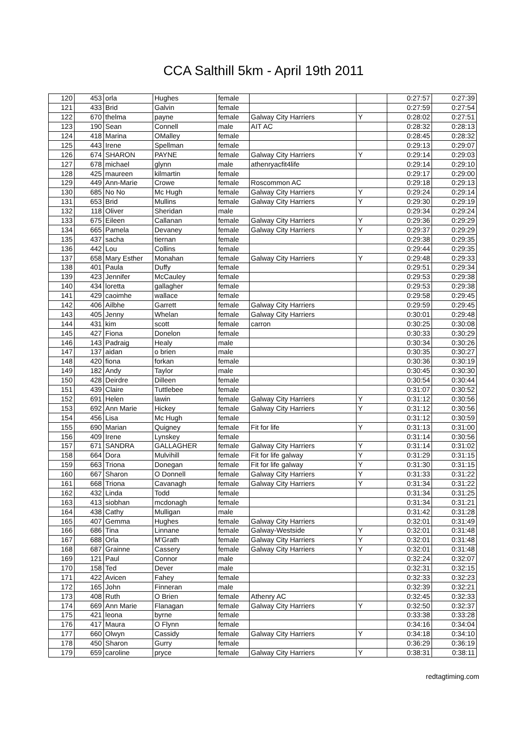CCA Salthill 5km - April 19th 2011
| 120 | 453 | orla | Hughes | female | | | 0:27:57 | 0:27:39 |
| 121 | 433 | Brid | Galvin | female | | | 0:27:59 | 0:27:54 |
| 122 | 670 | thelma | payne | female | Galway City Harriers | Y | 0:28:02 | 0:27:51 |
| 123 | 190 | Sean | Connell | male | AIT AC | | 0:28:32 | 0:28:13 |
| 124 | 418 | Marina | OMalley | female | | | 0:28:45 | 0:28:32 |
| 125 | 443 | Irene | Spellman | female | | | 0:29:13 | 0:29:07 |
| 126 | 674 | SHARON | PAYNE | female | Galway City Harriers | Y | 0:29:14 | 0:29:03 |
| 127 | 678 | michael | glynn | male | athenryacfit4life | | 0:29:14 | 0:29:10 |
| 128 | 425 | maureen | kilmartin | female | | | 0:29:17 | 0:29:00 |
| 129 | 449 | Ann-Marie | Crowe | female | Roscommon AC | | 0:29:18 | 0:29:13 |
| 130 | 685 | No No | Mc Hugh | female | Galway City Harriers | Y | 0:29:24 | 0:29:14 |
| 131 | 653 | Brid | Mullins | female | Galway City Harriers | Y | 0:29:30 | 0:29:19 |
| 132 | 118 | Oliver | Sheridan | male | | | 0:29:34 | 0:29:24 |
| 133 | 675 | Eileen | Callanan | female | Galway City Harriers | Y | 0:29:36 | 0:29:29 |
| 134 | 665 | Pamela | Devaney | female | Galway City Harriers | Y | 0:29:37 | 0:29:29 |
| 135 | 437 | sacha | tiernan | female | | | 0:29:38 | 0:29:35 |
| 136 | 442 | Lou | Collins | female | | | 0:29:44 | 0:29:35 |
| 137 | 658 | Mary Esther | Monahan | female | Galway City Harriers | Y | 0:29:48 | 0:29:33 |
| 138 | 401 | Paula | Duffy | female | | | 0:29:51 | 0:29:34 |
| 139 | 423 | Jennifer | McCauley | female | | | 0:29:53 | 0:29:38 |
| 140 | 434 | loretta | gallagher | female | | | 0:29:53 | 0:29:38 |
| 141 | 429 | caoimhe | wallace | female | | | 0:29:58 | 0:29:45 |
| 142 | 406 | Ailbhe | Garrett | female | Galway City Harriers | | 0:29:59 | 0:29:45 |
| 143 | 405 | Jenny | Whelan | female | Galway City Harriers | | 0:30:01 | 0:29:48 |
| 144 | 431 | kim | scott | female | carron | | 0:30:25 | 0:30:08 |
| 145 | 427 | Fiona | Donelon | female | | | 0:30:33 | 0:30:29 |
| 146 | 143 | Padraig | Healy | male | | | 0:30:34 | 0:30:26 |
| 147 | 137 | aidan | o brien | male | | | 0:30:35 | 0:30:27 |
| 148 | 420 | fiona | forkan | female | | | 0:30:36 | 0:30:19 |
| 149 | 182 | Andy | Taylor | male | | | 0:30:45 | 0:30:30 |
| 150 | 428 | Deirdre | Dilleen | female | | | 0:30:54 | 0:30:44 |
| 151 | 439 | Claire | Tuttlebee | female | | | 0:31:07 | 0:30:52 |
| 152 | 691 | Helen | lawin | female | Galway City Harriers | Y | 0:31:12 | 0:30:56 |
| 153 | 692 | Ann Marie | Hickey | female | Galway City Harriers | Y | 0:31:12 | 0:30:56 |
| 154 | 456 | Lisa | Mc Hugh | female | | | 0:31:12 | 0:30:59 |
| 155 | 690 | Marian | Quigney | female | Fit for life | Y | 0:31:13 | 0:31:00 |
| 156 | 409 | Irene | Lynskey | female | | | 0:31:14 | 0:30:56 |
| 157 | 671 | SANDRA | GALLAGHER | female | Galway City Harriers | Y | 0:31:14 | 0:31:02 |
| 158 | 664 | Dora | Mulvihill | female | Fit for life galway | Y | 0:31:29 | 0:31:15 |
| 159 | 663 | Triona | Donegan | female | Fit for life galway | Y | 0:31:30 | 0:31:15 |
| 160 | 667 | Sharon | O Donnell | female | Galway City Harriers | Y | 0:31:33 | 0:31:22 |
| 161 | 668 | Triona | Cavanagh | female | Galway City Harriers | Y | 0:31:34 | 0:31:22 |
| 162 | 432 | Linda | Todd | female | | | 0:31:34 | 0:31:25 |
| 163 | 413 | siobhan | mcdonagh | female | | | 0:31:34 | 0:31:21 |
| 164 | 438 | Cathy | Mulligan | male | | | 0:31:42 | 0:31:28 |
| 165 | 407 | Gemma | Hughes | female | Galway City Harriers | | 0:32:01 | 0:31:49 |
| 166 | 686 | Tina | Linnane | female | Galway-Westside | Y | 0:32:01 | 0:31:48 |
| 167 | 688 | Orla | M'Grath | female | Galway City Harriers | Y | 0:32:01 | 0:31:48 |
| 168 | 687 | Grainne | Cassery | female | Galway City Harriers | Y | 0:32:01 | 0:31:48 |
| 169 | 121 | Paul | Connor | male | | | 0:32:24 | 0:32:07 |
| 170 | 158 | Ted | Dever | male | | | 0:32:31 | 0:32:15 |
| 171 | 422 | Avicen | Fahey | female | | | 0:32:33 | 0:32:23 |
| 172 | 165 | John | Finneran | male | | | 0:32:39 | 0:32:21 |
| 173 | 408 | Ruth | O Brien | female | Athenry AC | | 0:32:45 | 0:32:33 |
| 174 | 669 | Ann Marie | Flanagan | female | Galway City Harriers | Y | 0:32:50 | 0:32:37 |
| 175 | 421 | leona | byrne | female | | | 0:33:38 | 0:33:28 |
| 176 | 417 | Maura | O Flynn | female | | | 0:34:16 | 0:34:04 |
| 177 | 660 | Olwyn | Cassidy | female | Galway City Harriers | Y | 0:34:18 | 0:34:10 |
| 178 | 450 | Sharon | Gurry | female | | | 0:36:29 | 0:36:19 |
| 179 | 659 | caroline | pryce | female | Galway City Harriers | Y | 0:38:31 | 0:38:11 |
redtagtiming.com